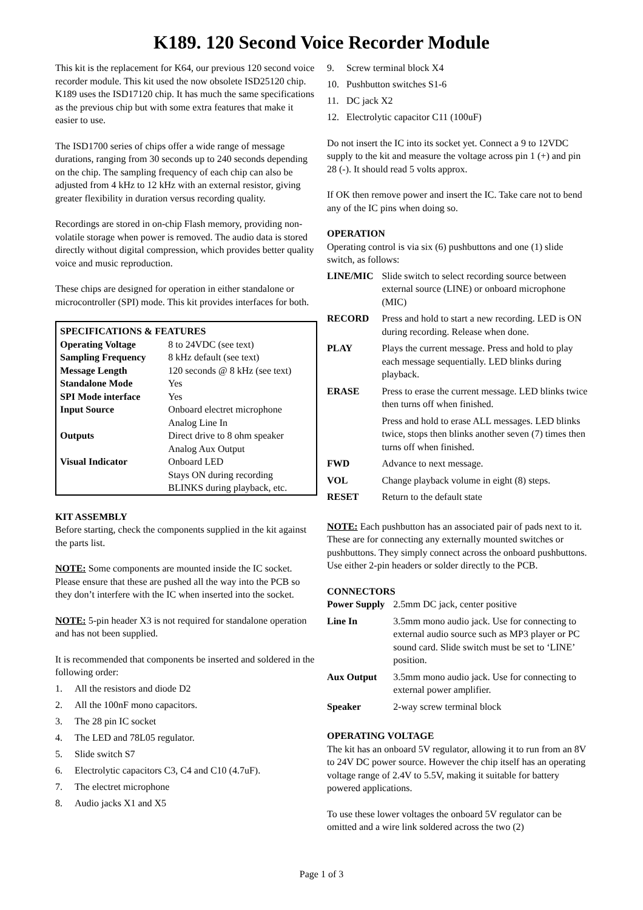K189. 120 Second Voice Recorder Module
This kit is the replacement for K64, our previous 120 second voice recorder module. This kit used the now obsolete ISD25120 chip. K189 uses the ISD17120 chip. It has much the same specifications as the previous chip but with some extra features that make it easier to use.
The ISD1700 series of chips offer a wide range of message durations, ranging from 30 seconds up to 240 seconds depending on the chip. The sampling frequency of each chip can also be adjusted from 4 kHz to 12 kHz with an external resistor, giving greater flexibility in duration versus recording quality.
Recordings are stored in on-chip Flash memory, providing non-volatile storage when power is removed. The audio data is stored directly without digital compression, which provides better quality voice and music reproduction.
These chips are designed for operation in either standalone or microcontroller (SPI) mode. This kit provides interfaces for both.
| SPECIFICATIONS & FEATURES | |
| --- | --- |
| Operating Voltage | 8 to 24VDC (see text) |
| Sampling Frequency | 8 kHz default (see text) |
| Message Length | 120 seconds @ 8 kHz (see text) |
| Standalone Mode | Yes |
| SPI Mode interface | Yes |
| Input Source | Onboard electret microphone Analog Line In |
| Outputs | Direct drive to 8 ohm speaker Analog Aux Output |
| Visual Indicator | Onboard LED Stays ON during recording BLINKS during playback, etc. |
KIT ASSEMBLY
Before starting, check the components supplied in the kit against the parts list.
NOTE: Some components are mounted inside the IC socket. Please ensure that these are pushed all the way into the PCB so they don’t interfere with the IC when inserted into the socket.
NOTE: 5-pin header X3 is not required for standalone operation and has not been supplied.
It is recommended that components be inserted and soldered in the following order:
1. All the resistors and diode D2
2. All the 100nF mono capacitors.
3. The 28 pin IC socket
4. The LED and 78L05 regulator.
5. Slide switch S7
6. Electrolytic capacitors C3, C4 and C10 (4.7uF).
7. The electret microphone
8. Audio jacks X1 and X5
9. Screw terminal block X4
10. Pushbutton switches S1-6
11. DC jack X2
12. Electrolytic capacitor C11 (100uF)
Do not insert the IC into its socket yet. Connect a 9 to 12VDC supply to the kit and measure the voltage across pin 1 (+) and pin 28 (-). It should read 5 volts approx.
If OK then remove power and insert the IC. Take care not to bend any of the IC pins when doing so.
OPERATION
Operating control is via six (6) pushbuttons and one (1) slide switch, as follows:
| LINE/MIC | Slide switch to select recording source between external source (LINE) or onboard microphone (MIC) |
| RECORD | Press and hold to start a new recording. LED is ON during recording. Release when done. |
| PLAY | Plays the current message. Press and hold to play each message sequentially. LED blinks during playback. |
| ERASE | Press to erase the current message. LED blinks twice then turns off when finished. |
| | Press and hold to erase ALL messages. LED blinks twice, stops then blinks another seven (7) times then turns off when finished. |
| FWD | Advance to next message. |
| VOL | Change playback volume in eight (8) steps. |
| RESET | Return to the default state |
NOTE: Each pushbutton has an associated pair of pads next to it. These are for connecting any externally mounted switches or pushbuttons. They simply connect across the onboard pushbuttons. Use either 2-pin headers or solder directly to the PCB.
CONNECTORS
| Power Supply | 2.5mm DC jack, center positive |
| Line In | 3.5mm mono audio jack. Use for connecting to external audio source such as MP3 player or PC sound card. Slide switch must be set to ‘LINE’ position. |
| Aux Output | 3.5mm mono audio jack. Use for connecting to external power amplifier. |
| Speaker | 2-way screw terminal block |
OPERATING VOLTAGE
The kit has an onboard 5V regulator, allowing it to run from an 8V to 24V DC power source. However the chip itself has an operating voltage range of 2.4V to 5.5V, making it suitable for battery powered applications.
To use these lower voltages the onboard 5V regulator can be omitted and a wire link soldered across the two (2)
Page 1 of 3